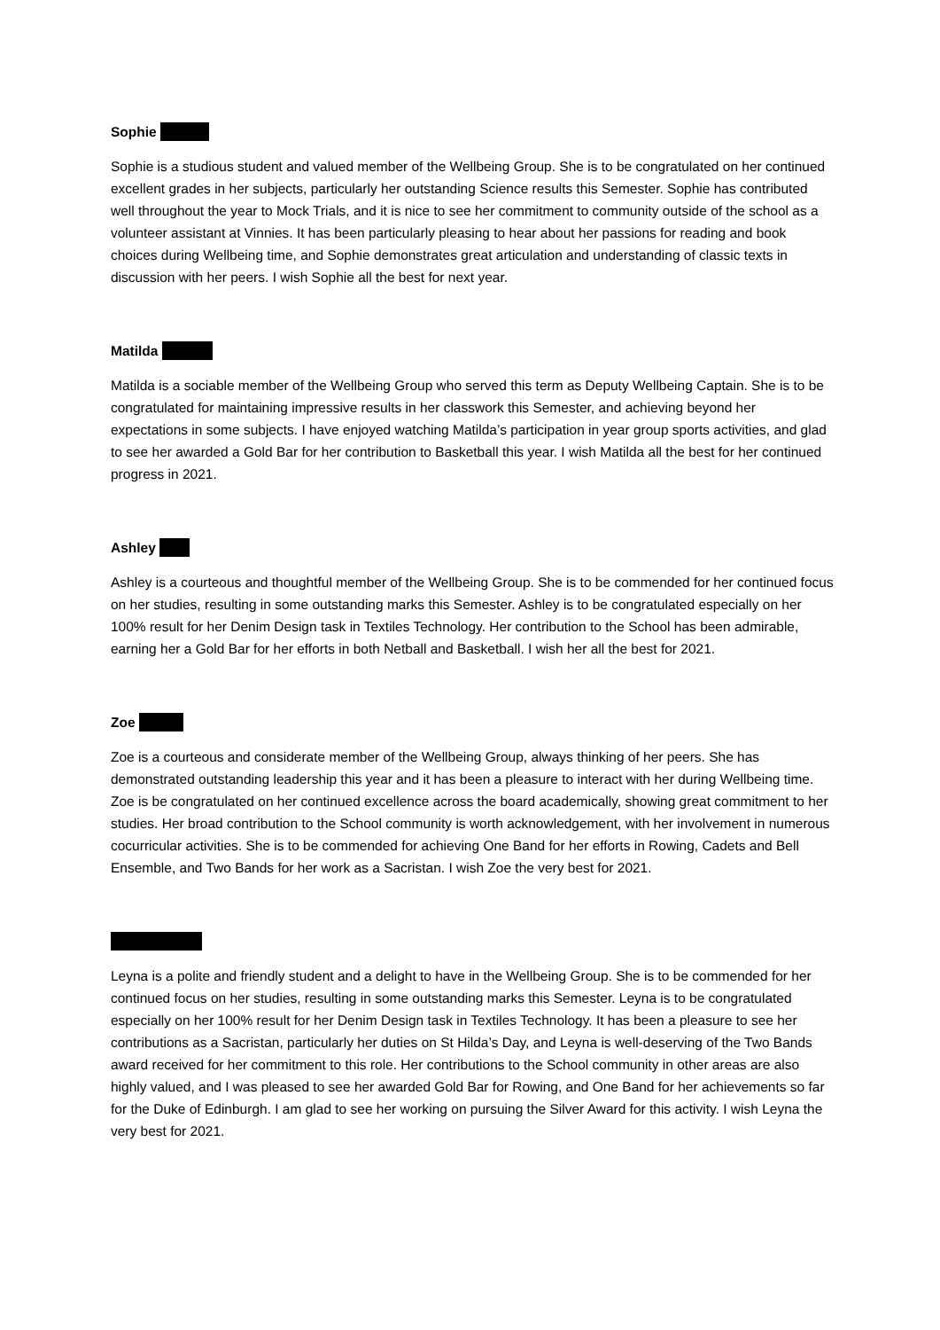Sophie
Sophie is a studious student and valued member of the Wellbeing Group. She is to be congratulated on her continued excellent grades in her subjects, particularly her outstanding Science results this Semester. Sophie has contributed well throughout the year to Mock Trials, and it is nice to see her commitment to community outside of the school as a volunteer assistant at Vinnies. It has been particularly pleasing to hear about her passions for reading and book choices during Wellbeing time, and Sophie demonstrates great articulation and understanding of classic texts in discussion with her peers. I wish Sophie all the best for next year.
Matilda
Matilda is a sociable member of the Wellbeing Group who served this term as Deputy Wellbeing Captain. She is to be congratulated for maintaining impressive results in her classwork this Semester, and achieving beyond her expectations in some subjects. I have enjoyed watching Matilda’s participation in year group sports activities, and glad to see her awarded a Gold Bar for her contribution to Basketball this year. I wish Matilda all the best for her continued progress in 2021.
Ashley
Ashley is a courteous and thoughtful member of the Wellbeing Group. She is to be commended for her continued focus on her studies, resulting in some outstanding marks this Semester. Ashley is to be congratulated especially on her 100% result for her Denim Design task in Textiles Technology. Her contribution to the School has been admirable, earning her a Gold Bar for her efforts in both Netball and Basketball. I wish her all the best for 2021.
Zoe
Zoe is a courteous and considerate member of the Wellbeing Group, always thinking of her peers. She has demonstrated outstanding leadership this year and it has been a pleasure to interact with her during Wellbeing time. Zoe is be congratulated on her continued excellence across the board academically, showing great commitment to her studies. Her broad contribution to the School community is worth acknowledgement, with her involvement in numerous cocurricular activities. She is to be commended for achieving One Band for her efforts in Rowing, Cadets and Bell Ensemble, and Two Bands for her work as a Sacristan. I wish Zoe the very best for 2021.
Leyna is a polite and friendly student and a delight to have in the Wellbeing Group. She is to be commended for her continued focus on her studies, resulting in some outstanding marks this Semester. Leyna is to be congratulated especially on her 100% result for her Denim Design task in Textiles Technology. It has been a pleasure to see her contributions as a Sacristan, particularly her duties on St Hilda’s Day, and Leyna is well-deserving of the Two Bands award received for her commitment to this role. Her contributions to the School community in other areas are also highly valued, and I was pleased to see her awarded Gold Bar for Rowing, and One Band for her achievements so far for the Duke of Edinburgh. I am glad to see her working on pursuing the Silver Award for this activity. I wish Leyna the very best for 2021.